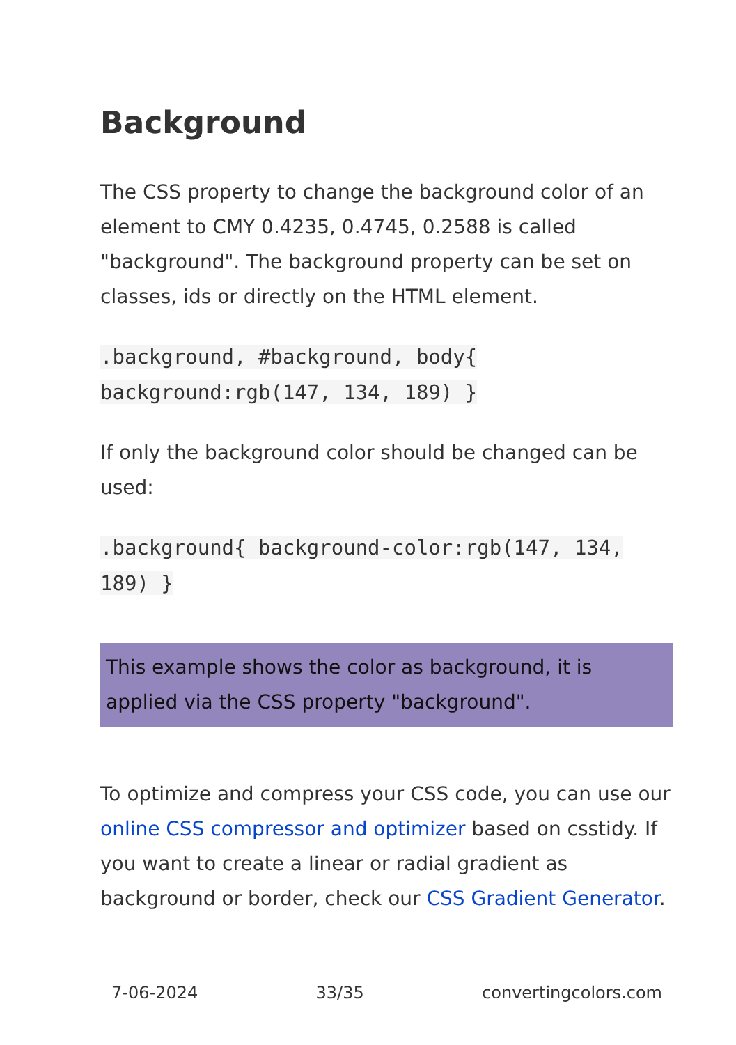Background
The CSS property to change the background color of an element to CMY 0.4235, 0.4745, 0.2588 is called "background". The background property can be set on classes, ids or directly on the HTML element.
.background, #background, body{ background:rgb(147, 134, 189) }
If only the background color should be changed can be used:
.background{ background-color:rgb(147, 134, 189) }
This example shows the color as background, it is applied via the CSS property "background".
To optimize and compress your CSS code, you can use our online CSS compressor and optimizer based on csstidy. If you want to create a linear or radial gradient as background or border, check our CSS Gradient Generator.
7-06-2024 33/35 convertingcolors.com